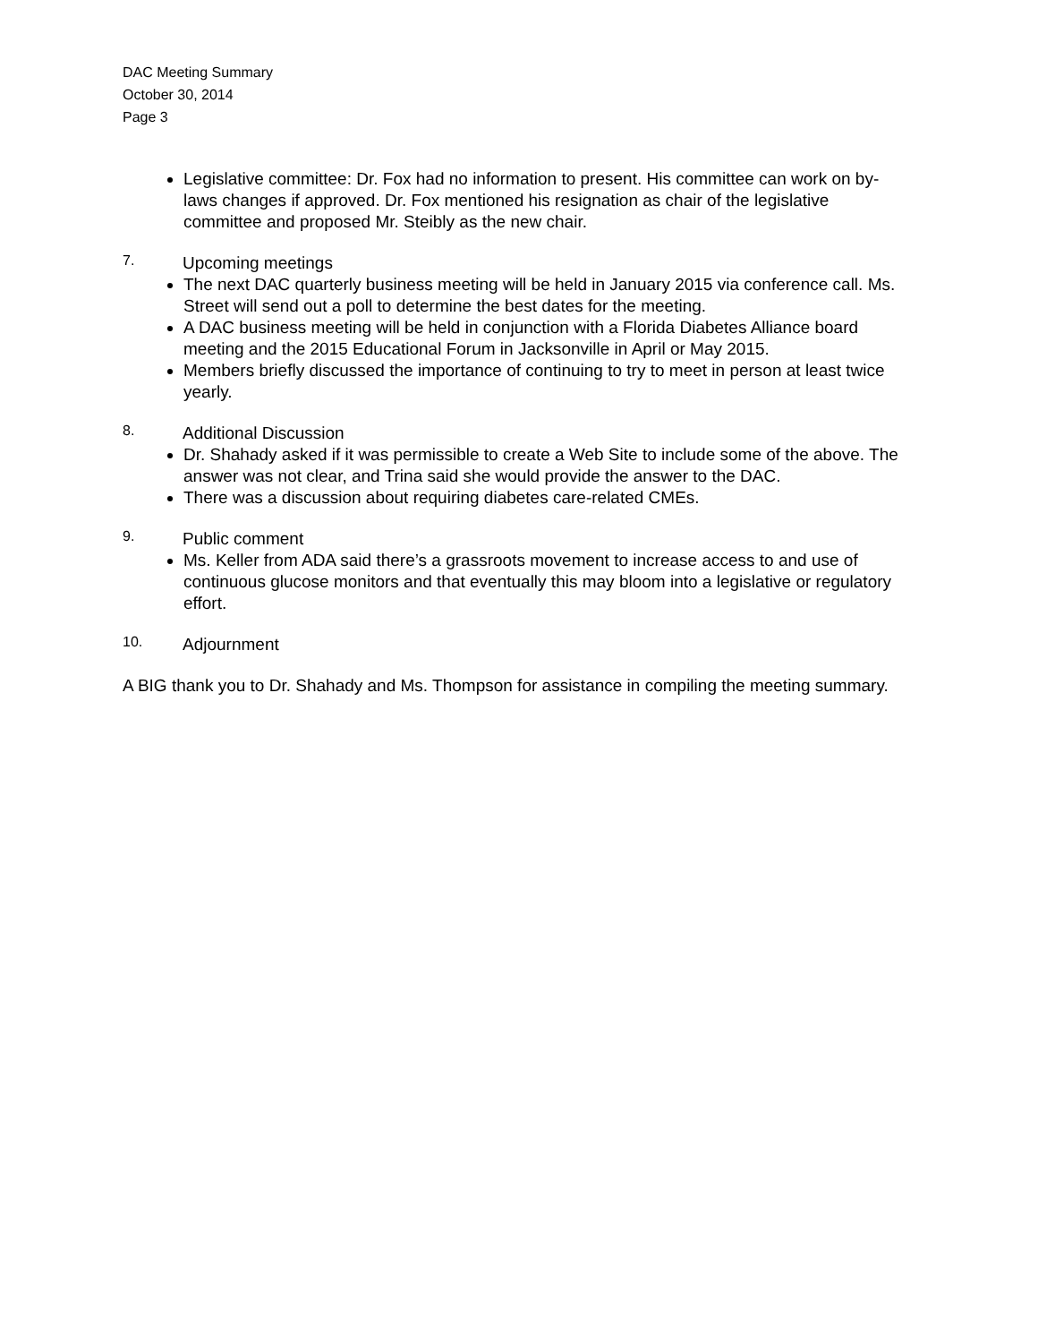DAC Meeting Summary
October 30, 2014
Page 3
Legislative committee: Dr. Fox had no information to present. His committee can work on by-laws changes if approved. Dr. Fox mentioned his resignation as chair of the legislative committee and proposed Mr. Steibly as the new chair.
7.
Upcoming meetings
The next DAC quarterly business meeting will be held in January 2015 via conference call. Ms. Street will send out a poll to determine the best dates for the meeting.
A DAC business meeting will be held in conjunction with a Florida Diabetes Alliance board meeting and the 2015 Educational Forum in Jacksonville in April or May 2015.
Members briefly discussed the importance of continuing to try to meet in person at least twice yearly.
8.
Additional Discussion
Dr. Shahady asked if it was permissible to create a Web Site to include some of the above. The answer was not clear, and Trina said she would provide the answer to the DAC.
There was a discussion about requiring diabetes care-related CMEs.
9.
Public comment
Ms. Keller from ADA said there’s a grassroots movement to increase access to and use of continuous glucose monitors and that eventually this may bloom into a legislative or regulatory effort.
10.
Adjournment
A BIG thank you to Dr. Shahady and Ms. Thompson for assistance in compiling the meeting summary.